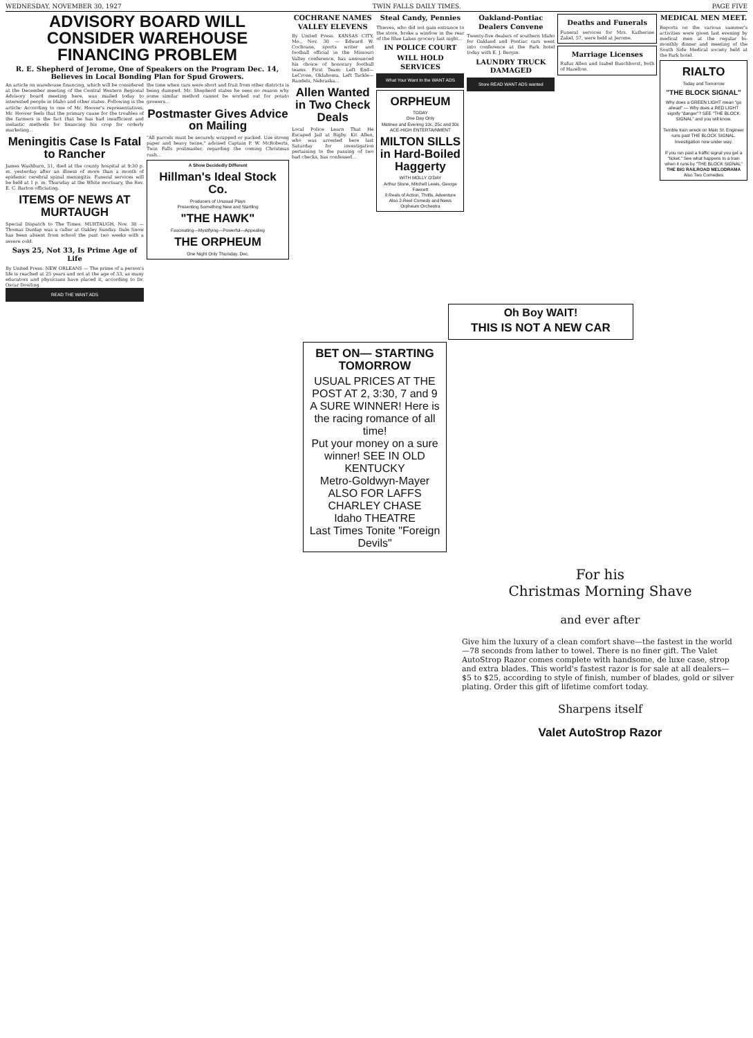WEDNESDAY, NOVEMBER 30, 1927 TWIN FALLS DAILY TIMES. PAGE FIVE
ADVISORY BOARD WILL CONSIDER WAREHOUSE FINANCING PROBLEM
R. E. Shepherd of Jerome, One of Speakers on the Program Dec. 14, Believes in Local Bonding Plan for Spud Growers.
An article on warehouse financing, which will be considered at the December meeting of the Central Western Regional Advisory board meeting here, was mailed today to interested people in Idaho and other states. Following is the article: According to one of Mr. Hoover's representatives, Mr. Hoover feels that the primary cause for the troubles of the farmers is the fact that he has had insufficient and inelastic methods for financing his crop for orderly marketing...
Meningitis Case Is Fatal to Rancher
James Washburn, 51, died at the county hospital at 9:30 p. m. yesterday after an illness of more than a month of epidemic cerebral spinal meningitis. Funeral services will be held at 1 p. m. Thursday at the White mortuary, the Rev. E. C. Barton officiating.
ITEMS OF NEWS AT MURTAUGH
Special Dispatch to The Times. MURTAUGH, Nov. 30 — Thomas Dunlap was a caller at Oakley Sunday. Dale Snow has been absent from school the past two weeks with a severe cold.
Says 25, Not 33, Is Prime Age of Life
By United Press. NEW ORLEANS — The prime of a person's life is reached at 25 years and not at the age of 33, as many educators and physicians have placed it, according to Dr. Oscar Dowling.
READ THE WANT ADS
the time when cars were short and fruit from other districts is being dumped. Mr. Shepherd states he sees no reason why some similar method cannot be worked out for potato growers...
Postmaster Gives Advice on Mailing
"All parcels must be securely wrapped or packed. Use strong paper and heavy twine," advised Captain P. W. McRoberts, Twin Falls postmaster, regarding the coming Christmas rush...
A Show Decidedly Different
Hillman's Ideal Stock Co.
Producers of Unusual Plays
Presenting Something New and Startling
"THE HAWK"
Fascinating—Mystifying—Powerful—Appealing
THE ORPHEUM
One Night Only Thursday, Dec.
COCHRANE NAMES VALLEY ELEVENS
By United Press. KANSAS CITY, Mo., Nov. 30 — Edward W. Cochrane, sports writer and football official in the Missouri Valley conference, has announced his choice of honorary football teams. First Team: Left End—LeCrone, Oklahoma. Left Tackle—Randels, Nebraska...
Allen Wanted in Two Check Deals
Local Police Learn That He Escaped Jail at Rigby. Kit Allen, who was arrested here last Saturday for investigation pertaining to the passing of two bad checks, has confessed...
Steal Candy, Pennies
Thieves, who did not gain entrance to the store, broke a window in the rear of the Blue Lakes grocery last night...
IN POLICE COURT
WILL HOLD SERVICES
What Your Want In the WANT ADS
ORPHEUM
TODAY
One Day Only
Matinee and Evening 10c, 25c and 30c
ACE-HIGH ENTERTAINMENT
MILTON SILLS in Hard-Boiled Haggerty
WITH MOLLY O'DAY
Arthur Stone, Mitchell Lewis, George Fawcett
8 Reels of Action, Thrills, Adventure
Also 2-Reel Comedy and News
Orpheum Orchestra
Oakland-Pontiac Dealers Convene
Twenty-five dealers of southern Idaho for Oakland and Pontiac cars went into conference at the Park hotel today with E. J. Bergin.
LAUNDRY TRUCK DAMAGED
Store READ WANT ADS wanted
Deaths and Funerals
Funeral services for Mrs. Katherine Zakel, 57, were held at Jerome.
Marriage Licenses
Rufus Allen and Isabel Buschhorst, both of Hazelton.
MEDICAL MEN MEET.
Reports on the various summer's activities were given last evening by medical men at the regular bi-monthly dinner and meeting of the South Side Medical society held at the Park hotel.
RIALTO
Today and Tomorrow
"THE BLOCK SIGNAL"
Why does a GREEN LIGHT mean "go ahead" — Why does a RED LIGHT signify "danger"? SEE "THE BLOCK SIGNAL" and you will know.
Terrible train wreck on Main St. Engineer runs past THE BLOCK SIGNAL. Investigation now under way.
If you run past a traffic signal you get a "ticket." See what happens to a train when it runs by "THE BLOCK SIGNAL"
THE BIG RAILROAD MELODRAMA
Also Two Comedies
Oh Boy WAIT!
THIS IS NOT A NEW CAR
BET ON— STARTING TOMORROW
USUAL PRICES AT THE POST AT 2, 3:30, 7 and 9
A SURE WINNER! Here is the racing romance of all time!
Put your money on a sure winner! SEE IN OLD KENTUCKY
Metro-Goldwyn-Mayer
ALSO FOR LAFFS CHARLEY CHASE
Idaho THEATRE
Last Times Tonite "Foreign Devils"
For his
Christmas Morning Shave
and ever after
Give him the luxury of a clean comfort shave—the fastest in the world—78 seconds from lather to towel. There is no finer gift. The Valet AutoStrop Razor comes complete with handsome, de luxe case, strop and extra blades. This world's fastest razor is for sale at all dealers—$5 to $25, according to style of finish, number of blades, gold or silver plating. Order this gift of lifetime comfort today.
Sharpens itself
Valet AutoStrop Razor